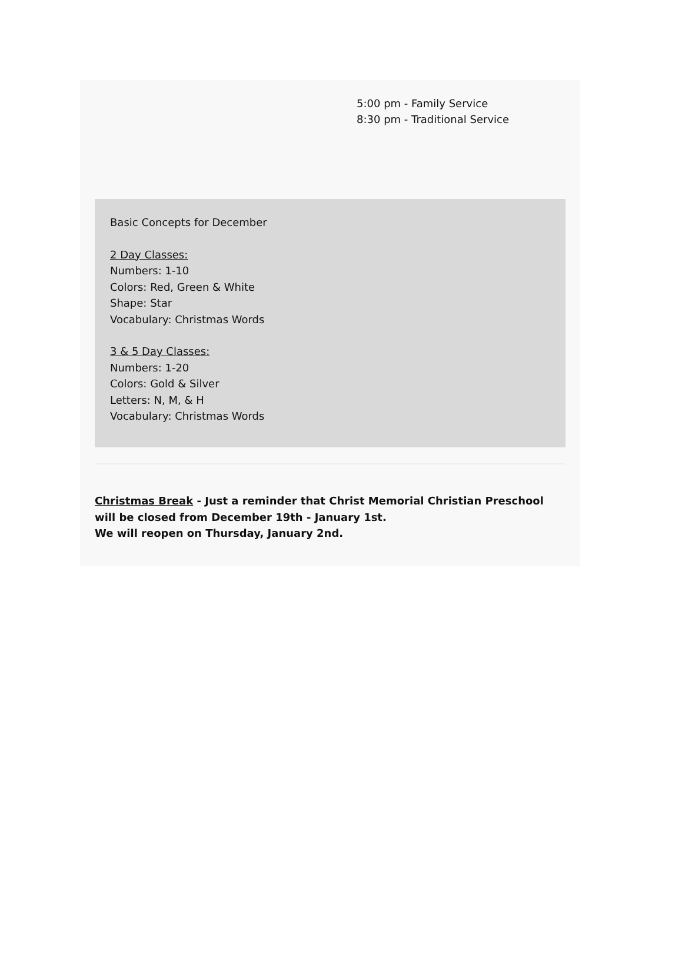5:00 pm - Family Service
8:30 pm - Traditional Service
Basic Concepts for December
2 Day Classes:
Numbers: 1-10
Colors: Red, Green & White
Shape: Star
Vocabulary: Christmas Words
3 & 5 Day Classes:
Numbers: 1-20
Colors: Gold & Silver
Letters: N, M, & H
Vocabulary: Christmas Words
Christmas Break - Just a reminder that Christ Memorial Christian Preschool will be closed from December 19th - January 1st.
We will reopen on Thursday, January 2nd.